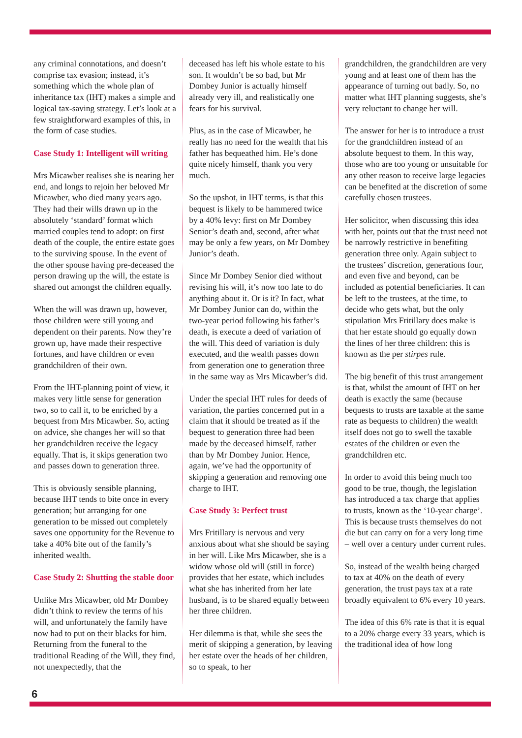any criminal connotations, and doesn’t comprise tax evasion; instead, it’s something which the whole plan of inheritance tax (IHT) makes a simple and logical tax-saving strategy. Let’s look at a few straightforward examples of this, in the form of case studies.
Case Study 1: Intelligent will writing
Mrs Micawber realises she is nearing her end, and longs to rejoin her beloved Mr Micawber, who died many years ago. They had their wills drawn up in the absolutely ‘standard’ format which married couples tend to adopt: on first death of the couple, the entire estate goes to the surviving spouse. In the event of the other spouse having pre-deceased the person drawing up the will, the estate is shared out amongst the children equally.
When the will was drawn up, however, those children were still young and dependent on their parents. Now they’re grown up, have made their respective fortunes, and have children or even grandchildren of their own.
From the IHT-planning point of view, it makes very little sense for generation two, so to call it, to be enriched by a bequest from Mrs Micawber. So, acting on advice, she changes her will so that her grandchildren receive the legacy equally. That is, it skips generation two and passes down to generation three.
This is obviously sensible planning, because IHT tends to bite once in every generation; but arranging for one generation to be missed out completely saves one opportunity for the Revenue to take a 40% bite out of the family’s inherited wealth.
Case Study 2: Shutting the stable door
Unlike Mrs Micawber, old Mr Dombey didn’t think to review the terms of his will, and unfortunately the family have now had to put on their blacks for him. Returning from the funeral to the traditional Reading of the Will, they find, not unexpectedly, that the
deceased has left his whole estate to his son. It wouldn’t be so bad, but Mr Dombey Junior is actually himself already very ill, and realistically one fears for his survival.
Plus, as in the case of Micawber, he really has no need for the wealth that his father has bequeathed him. He’s done quite nicely himself, thank you very much.
So the upshot, in IHT terms, is that this bequest is likely to be hammered twice by a 40% levy: first on Mr Dombey Senior’s death and, second, after what may be only a few years, on Mr Dombey Junior’s death.
Since Mr Dombey Senior died without revising his will, it’s now too late to do anything about it. Or is it? In fact, what Mr Dombey Junior can do, within the two-year period following his father’s death, is execute a deed of variation of the will. This deed of variation is duly executed, and the wealth passes down from generation one to generation three in the same way as Mrs Micawber’s did.
Under the special IHT rules for deeds of variation, the parties concerned put in a claim that it should be treated as if the bequest to generation three had been made by the deceased himself, rather than by Mr Dombey Junior. Hence, again, we’ve had the opportunity of skipping a generation and removing one charge to IHT.
Case Study 3: Perfect trust
Mrs Fritillary is nervous and very anxious about what she should be saying in her will. Like Mrs Micawber, she is a widow whose old will (still in force) provides that her estate, which includes what she has inherited from her late husband, is to be shared equally between her three children.
Her dilemma is that, while she sees the merit of skipping a generation, by leaving her estate over the heads of her children, so to speak, to her
grandchildren, the grandchildren are very young and at least one of them has the appearance of turning out badly. So, no matter what IHT planning suggests, she’s very reluctant to change her will.
The answer for her is to introduce a trust for the grandchildren instead of an absolute bequest to them. In this way, those who are too young or unsuitable for any other reason to receive large legacies can be benefited at the discretion of some carefully chosen trustees.
Her solicitor, when discussing this idea with her, points out that the trust need not be narrowly restrictive in benefiting generation three only. Again subject to the trustees’ discretion, generations four, and even five and beyond, can be included as potential beneficiaries. It can be left to the trustees, at the time, to decide who gets what, but the only stipulation Mrs Fritillary does make is that her estate should go equally down the lines of her three children: this is known as the per stirpes rule.
The big benefit of this trust arrangement is that, whilst the amount of IHT on her death is exactly the same (because bequests to trusts are taxable at the same rate as bequests to children) the wealth itself does not go to swell the taxable estates of the children or even the grandchildren etc.
In order to avoid this being much too good to be true, though, the legislation has introduced a tax charge that applies to trusts, known as the ‘10-year charge’. This is because trusts themselves do not die but can carry on for a very long time – well over a century under current rules.
So, instead of the wealth being charged to tax at 40% on the death of every generation, the trust pays tax at a rate broadly equivalent to 6% every 10 years.
The idea of this 6% rate is that it is equal to a 20% charge every 33 years, which is the traditional idea of how long
6